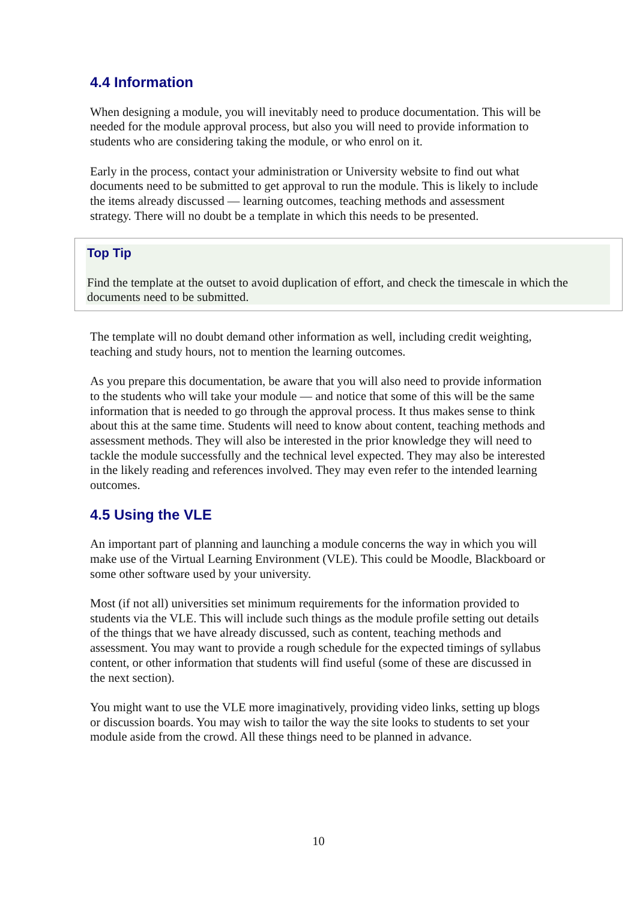4.4 Information
When designing a module, you will inevitably need to produce documentation. This will be needed for the module approval process, but also you will need to provide information to students who are considering taking the module, or who enrol on it.
Early in the process, contact your administration or University website to find out what documents need to be submitted to get approval to run the module. This is likely to include the items already discussed — learning outcomes, teaching methods and assessment strategy. There will no doubt be a template in which this needs to be presented.
Top Tip
Find the template at the outset to avoid duplication of effort, and check the timescale in which the documents need to be submitted.
The template will no doubt demand other information as well, including credit weighting, teaching and study hours, not to mention the learning outcomes.
As you prepare this documentation, be aware that you will also need to provide information to the students who will take your module — and notice that some of this will be the same information that is needed to go through the approval process. It thus makes sense to think about this at the same time. Students will need to know about content, teaching methods and assessment methods. They will also be interested in the prior knowledge they will need to tackle the module successfully and the technical level expected. They may also be interested in the likely reading and references involved. They may even refer to the intended learning outcomes.
4.5 Using the VLE
An important part of planning and launching a module concerns the way in which you will make use of the Virtual Learning Environment (VLE). This could be Moodle, Blackboard or some other software used by your university.
Most (if not all) universities set minimum requirements for the information provided to students via the VLE. This will include such things as the module profile setting out details of the things that we have already discussed, such as content, teaching methods and assessment. You may want to provide a rough schedule for the expected timings of syllabus content, or other information that students will find useful (some of these are discussed in the next section).
You might want to use the VLE more imaginatively, providing video links, setting up blogs or discussion boards. You may wish to tailor the way the site looks to students to set your module aside from the crowd. All these things need to be planned in advance.
10